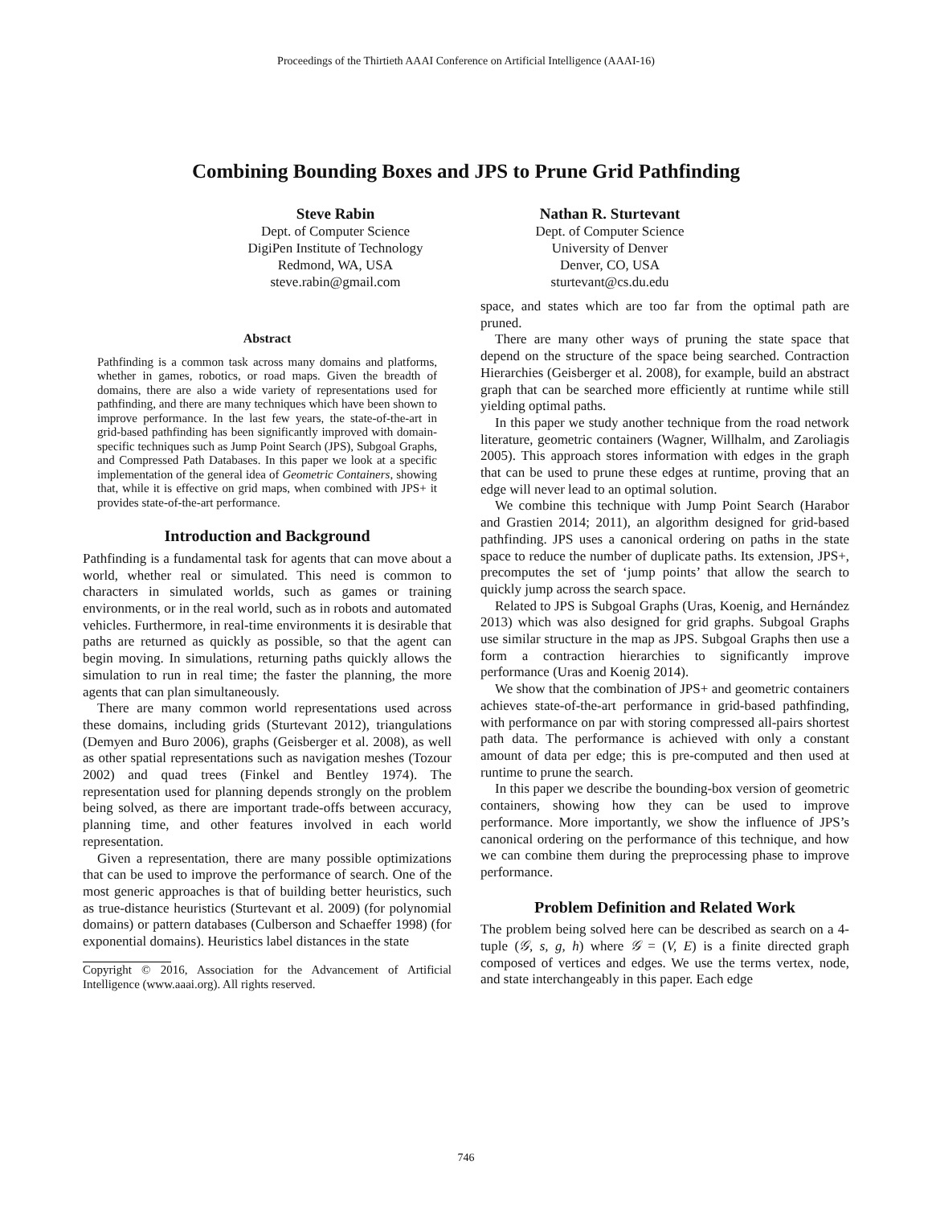Proceedings of the Thirtieth AAAI Conference on Artificial Intelligence (AAAI-16)
Combining Bounding Boxes and JPS to Prune Grid Pathfinding
Steve Rabin
Dept. of Computer Science
DigiPen Institute of Technology
Redmond, WA, USA
steve.rabin@gmail.com
Nathan R. Sturtevant
Dept. of Computer Science
University of Denver
Denver, CO, USA
sturtevant@cs.du.edu
Abstract
Pathfinding is a common task across many domains and platforms, whether in games, robotics, or road maps. Given the breadth of domains, there are also a wide variety of representations used for pathfinding, and there are many techniques which have been shown to improve performance. In the last few years, the state-of-the-art in grid-based pathfinding has been significantly improved with domain-specific techniques such as Jump Point Search (JPS), Subgoal Graphs, and Compressed Path Databases. In this paper we look at a specific implementation of the general idea of Geometric Containers, showing that, while it is effective on grid maps, when combined with JPS+ it provides state-of-the-art performance.
Introduction and Background
Pathfinding is a fundamental task for agents that can move about a world, whether real or simulated. This need is common to characters in simulated worlds, such as games or training environments, or in the real world, such as in robots and automated vehicles. Furthermore, in real-time environments it is desirable that paths are returned as quickly as possible, so that the agent can begin moving. In simulations, returning paths quickly allows the simulation to run in real time; the faster the planning, the more agents that can plan simultaneously.
There are many common world representations used across these domains, including grids (Sturtevant 2012), triangulations (Demyen and Buro 2006), graphs (Geisberger et al. 2008), as well as other spatial representations such as navigation meshes (Tozour 2002) and quad trees (Finkel and Bentley 1974). The representation used for planning depends strongly on the problem being solved, as there are important trade-offs between accuracy, planning time, and other features involved in each world representation.
Given a representation, there are many possible optimizations that can be used to improve the performance of search. One of the most generic approaches is that of building better heuristics, such as true-distance heuristics (Sturtevant et al. 2009) (for polynomial domains) or pattern databases (Culberson and Schaeffer 1998) (for exponential domains). Heuristics label distances in the state
Copyright © 2016, Association for the Advancement of Artificial Intelligence (www.aaai.org). All rights reserved.
space, and states which are too far from the optimal path are pruned.
There are many other ways of pruning the state space that depend on the structure of the space being searched. Contraction Hierarchies (Geisberger et al. 2008), for example, build an abstract graph that can be searched more efficiently at runtime while still yielding optimal paths.
In this paper we study another technique from the road network literature, geometric containers (Wagner, Willhalm, and Zaroliagis 2005). This approach stores information with edges in the graph that can be used to prune these edges at runtime, proving that an edge will never lead to an optimal solution.
We combine this technique with Jump Point Search (Harabor and Grastien 2014; 2011), an algorithm designed for grid-based pathfinding. JPS uses a canonical ordering on paths in the state space to reduce the number of duplicate paths. Its extension, JPS+, precomputes the set of ‘jump points’ that allow the search to quickly jump across the search space.
Related to JPS is Subgoal Graphs (Uras, Koenig, and Hernández 2013) which was also designed for grid graphs. Subgoal Graphs use similar structure in the map as JPS. Subgoal Graphs then use a form a contraction hierarchies to significantly improve performance (Uras and Koenig 2014).
We show that the combination of JPS+ and geometric containers achieves state-of-the-art performance in grid-based pathfinding, with performance on par with storing compressed all-pairs shortest path data. The performance is achieved with only a constant amount of data per edge; this is pre-computed and then used at runtime to prune the search.
In this paper we describe the bounding-box version of geometric containers, showing how they can be used to improve performance. More importantly, we show the influence of JPS’s canonical ordering on the performance of this technique, and how we can combine them during the preprocessing phase to improve performance.
Problem Definition and Related Work
The problem being solved here can be described as search on a 4-tuple (𝒢, s, g, h) where 𝒢 = (V, E) is a finite directed graph composed of vertices and edges. We use the terms vertex, node, and state interchangeably in this paper. Each edge
746